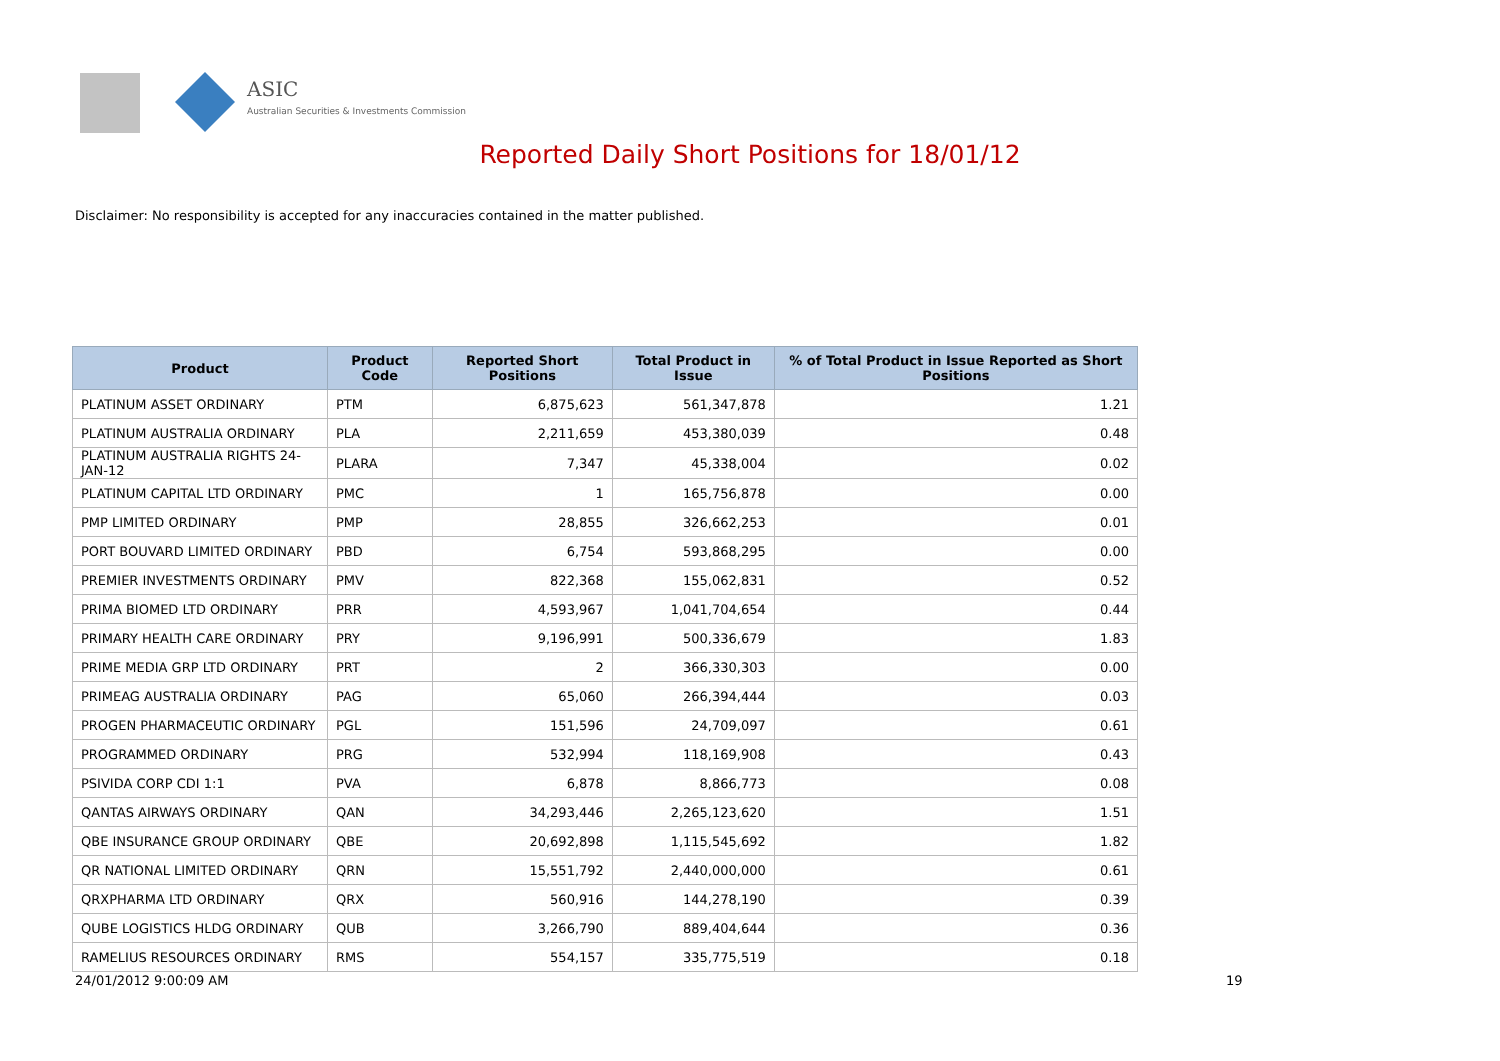ASIC
Australian Securities & Investments Commission
Reported Daily Short Positions for 18/01/12
Disclaimer: No responsibility is accepted for any inaccuracies contained in the matter published.
| Product | Product Code | Reported Short Positions | Total Product in Issue | % of Total Product in Issue Reported as Short Positions |
| --- | --- | --- | --- | --- |
| PLATINUM ASSET ORDINARY | PTM | 6,875,623 | 561,347,878 | 1.21 |
| PLATINUM AUSTRALIA ORDINARY | PLA | 2,211,659 | 453,380,039 | 0.48 |
| PLATINUM AUSTRALIA RIGHTS 24-JAN-12 | PLARA | 7,347 | 45,338,004 | 0.02 |
| PLATINUM CAPITAL LTD ORDINARY | PMC | 1 | 165,756,878 | 0.00 |
| PMP LIMITED ORDINARY | PMP | 28,855 | 326,662,253 | 0.01 |
| PORT BOUVARD LIMITED ORDINARY | PBD | 6,754 | 593,868,295 | 0.00 |
| PREMIER INVESTMENTS ORDINARY | PMV | 822,368 | 155,062,831 | 0.52 |
| PRIMA BIOMED LTD ORDINARY | PRR | 4,593,967 | 1,041,704,654 | 0.44 |
| PRIMARY HEALTH CARE ORDINARY | PRY | 9,196,991 | 500,336,679 | 1.83 |
| PRIME MEDIA GRP LTD ORDINARY | PRT | 2 | 366,330,303 | 0.00 |
| PRIMEAG AUSTRALIA ORDINARY | PAG | 65,060 | 266,394,444 | 0.03 |
| PROGEN PHARMACEUTIC ORDINARY | PGL | 151,596 | 24,709,097 | 0.61 |
| PROGRAMMED ORDINARY | PRG | 532,994 | 118,169,908 | 0.43 |
| PSIVIDA CORP CDI 1:1 | PVA | 6,878 | 8,866,773 | 0.08 |
| QANTAS AIRWAYS ORDINARY | QAN | 34,293,446 | 2,265,123,620 | 1.51 |
| QBE INSURANCE GROUP ORDINARY | QBE | 20,692,898 | 1,115,545,692 | 1.82 |
| QR NATIONAL LIMITED ORDINARY | QRN | 15,551,792 | 2,440,000,000 | 0.61 |
| QRXPHARMA LTD ORDINARY | QRX | 560,916 | 144,278,190 | 0.39 |
| QUBE LOGISTICS HLDG ORDINARY | QUB | 3,266,790 | 889,404,644 | 0.36 |
| RAMELIUS RESOURCES ORDINARY | RMS | 554,157 | 335,775,519 | 0.18 |
24/01/2012 9:00:09 AM 19